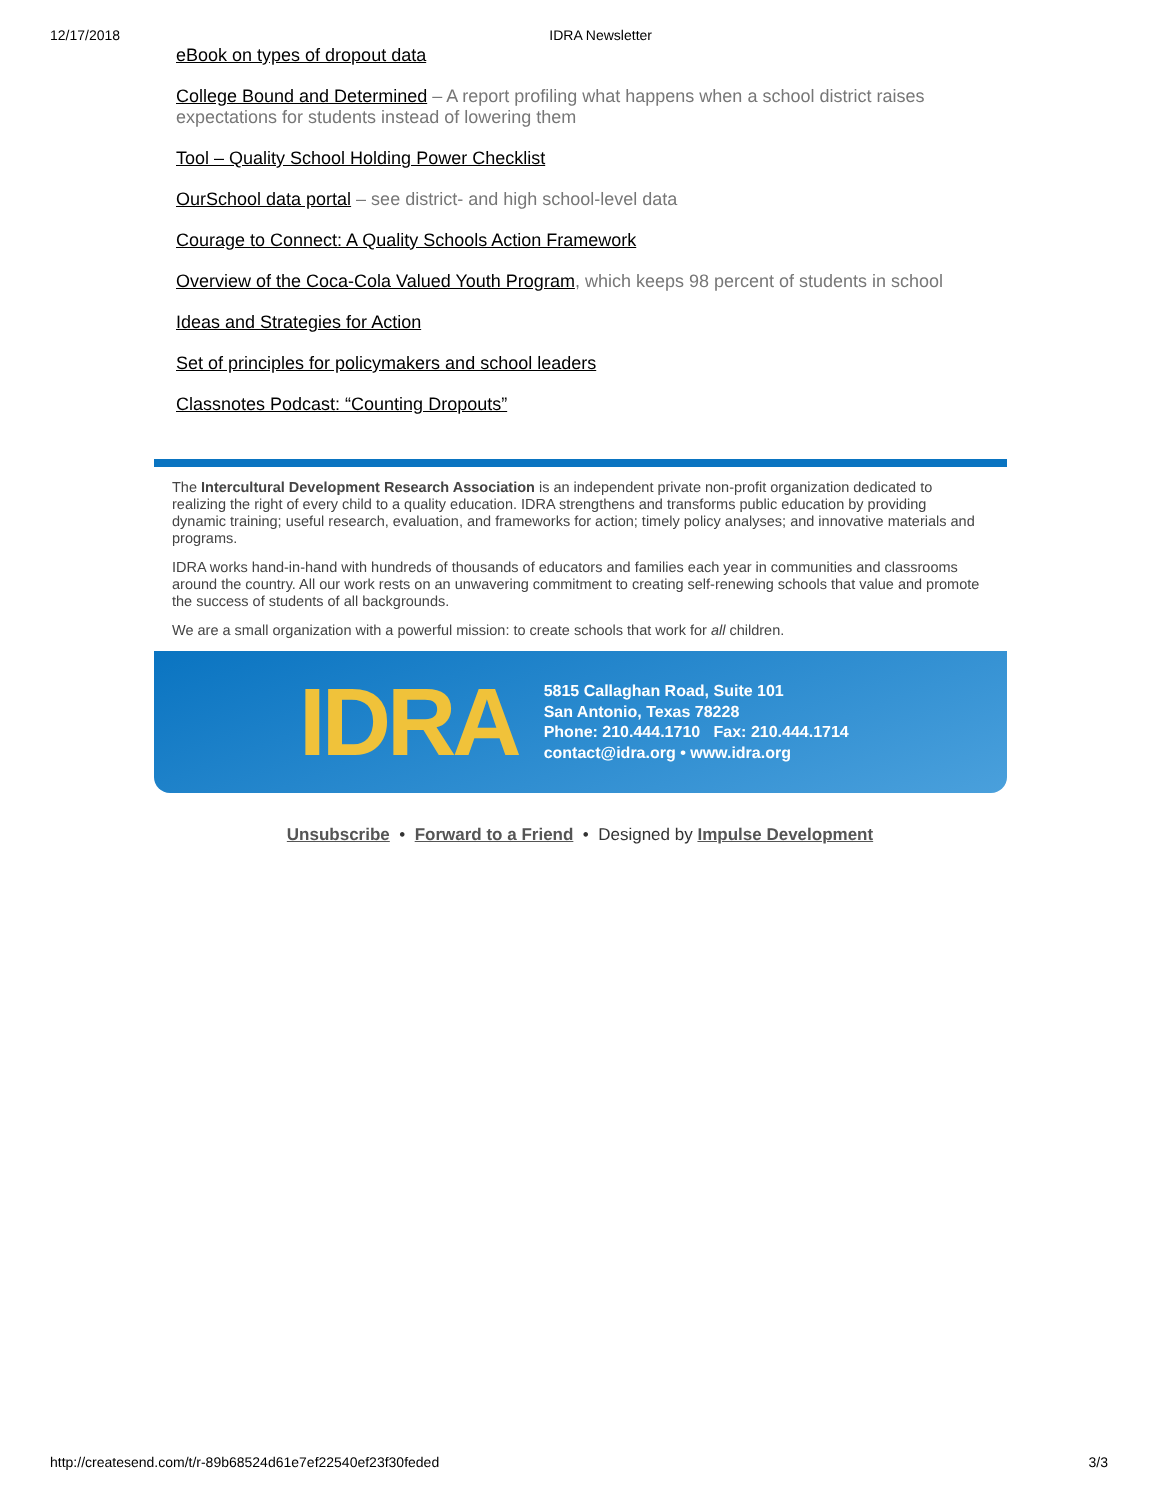12/17/2018 IDRA Newsletter
eBook on types of dropout data
College Bound and Determined – A report profiling what happens when a school district raises expectations for students instead of lowering them
Tool – Quality School Holding Power Checklist
OurSchool data portal – see district- and high school-level data
Courage to Connect: A Quality Schools Action Framework
Overview of the Coca-Cola Valued Youth Program, which keeps 98 percent of students in school
Ideas and Strategies for Action
Set of principles for policymakers and school leaders
Classnotes Podcast: “Counting Dropouts”
The Intercultural Development Research Association is an independent private non-profit organization dedicated to realizing the right of every child to a quality education. IDRA strengthens and transforms public education by providing dynamic training; useful research, evaluation, and frameworks for action; timely policy analyses; and innovative materials and programs.
IDRA works hand-in-hand with hundreds of thousands of educators and families each year in communities and classrooms around the country. All our work rests on an unwavering commitment to creating self-renewing schools that value and promote the success of students of all backgrounds.
We are a small organization with a powerful mission: to create schools that work for all children.
IDRA
5815 Callaghan Road, Suite 101
San Antonio, Texas 78228
Phone: 210.444.1710 Fax: 210.444.1714
contact@idra.org • www.idra.org
Unsubscribe • Forward to a Friend • Designed by Impulse Development
http://createsend.com/t/r-89b68524d61e7ef22540ef23f30feded 3/3